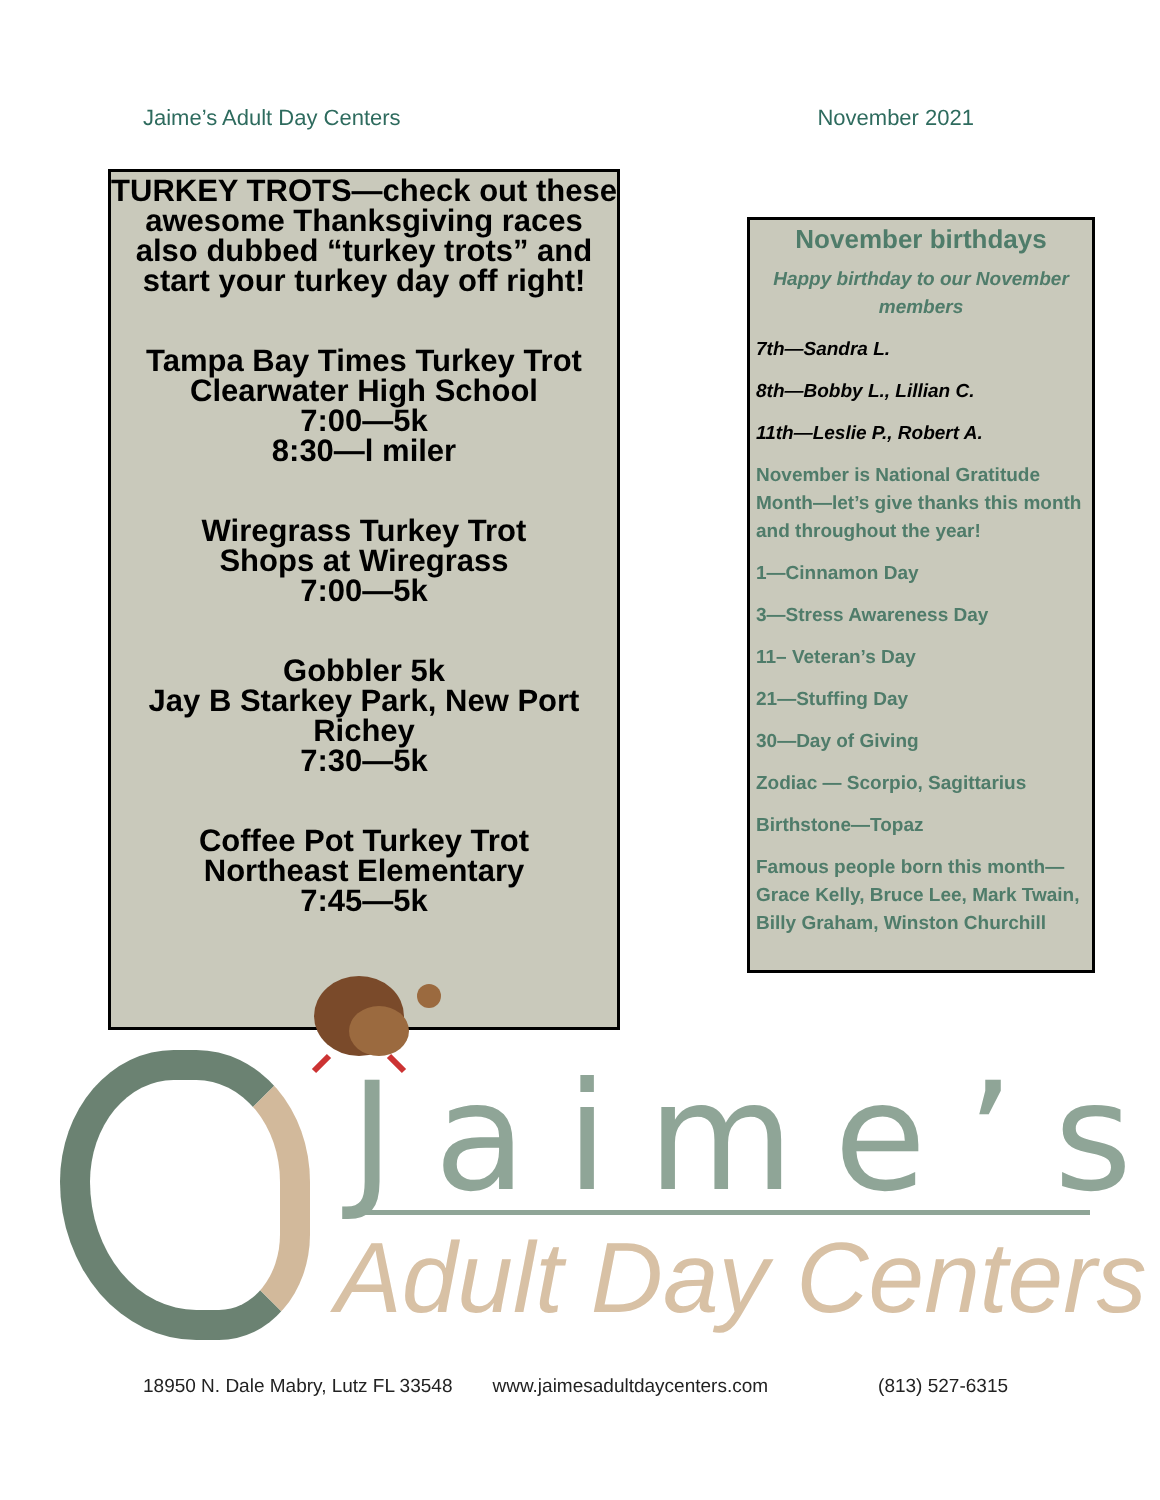Jaime’s Adult Day Centers November 2021
TURKEY TROTS—check out these awesome Thanksgiving races also dubbed “turkey trots” and start your turkey day off right!
Tampa Bay Times Turkey Trot
Clearwater High School
7:00—5k
8:30—l miler
Wiregrass Turkey Trot
Shops at Wiregrass
7:00—5k
Gobbler 5k
Jay B Starkey Park, New Port Richey
7:30—5k
Coffee Pot Turkey Trot
Northeast Elementary
7:45—5k
November birthdays
Happy birthday to our November members
7th—Sandra L.
8th—Bobby L., Lillian C.
11th—Leslie P., Robert A.
November is National Gratitude Month—let’s give thanks this month and throughout the year!
1—Cinnamon Day
3—Stress Awareness Day
11– Veteran’s Day
21—Stuffing Day
30—Day of Giving
Zodiac — Scorpio, Sagittarius
Birthstone—Topaz
Famous people born this month— Grace Kelly, Bruce Lee, Mark Twain, Billy Graham, Winston Churchill
Jaime’s
Adult Day Centers
18950 N. Dale Mabry, Lutz FL 33548 www.jaimesadultdaycenters.com (813) 527-6315